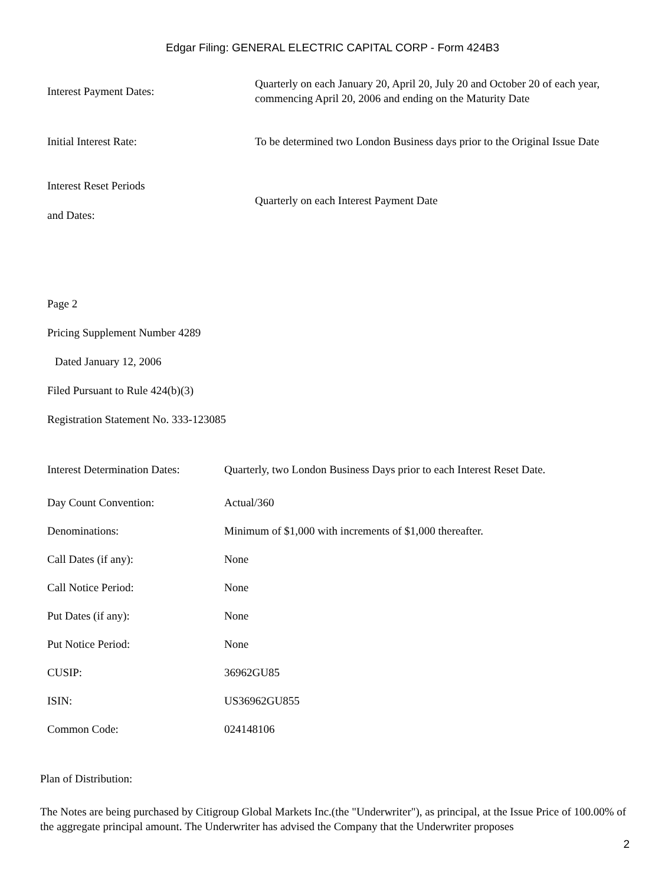Edgar Filing: GENERAL ELECTRIC CAPITAL CORP - Form 424B3
| Interest Payment Dates: | Quarterly on each January 20, April 20, July 20 and October 20 of each year, commencing April 20, 2006 and ending on the Maturity Date |
| Initial Interest Rate: | To be determined two London Business days prior to the Original Issue Date |
| Interest Reset Periods and Dates: | Quarterly on each Interest Payment Date |
Page 2
Pricing Supplement Number 4289
Dated January 12, 2006
Filed Pursuant to Rule 424(b)(3)
Registration Statement No. 333-123085
| Interest Determination Dates: | Quarterly, two London Business Days prior to each Interest Reset Date. |
| Day Count Convention: | Actual/360 |
| Denominations: | Minimum of $1,000 with increments of $1,000 thereafter. |
| Call Dates (if any): | None |
| Call Notice Period: | None |
| Put Dates (if any): | None |
| Put Notice Period: | None |
| CUSIP: | 36962GU85 |
| ISIN: | US36962GU855 |
| Common Code: | 024148106 |
Plan of Distribution:
The Notes are being purchased by Citigroup Global Markets Inc.(the "Underwriter"), as principal, at the Issue Price of 100.00% of the aggregate principal amount. The Underwriter has advised the Company that the Underwriter proposes
2